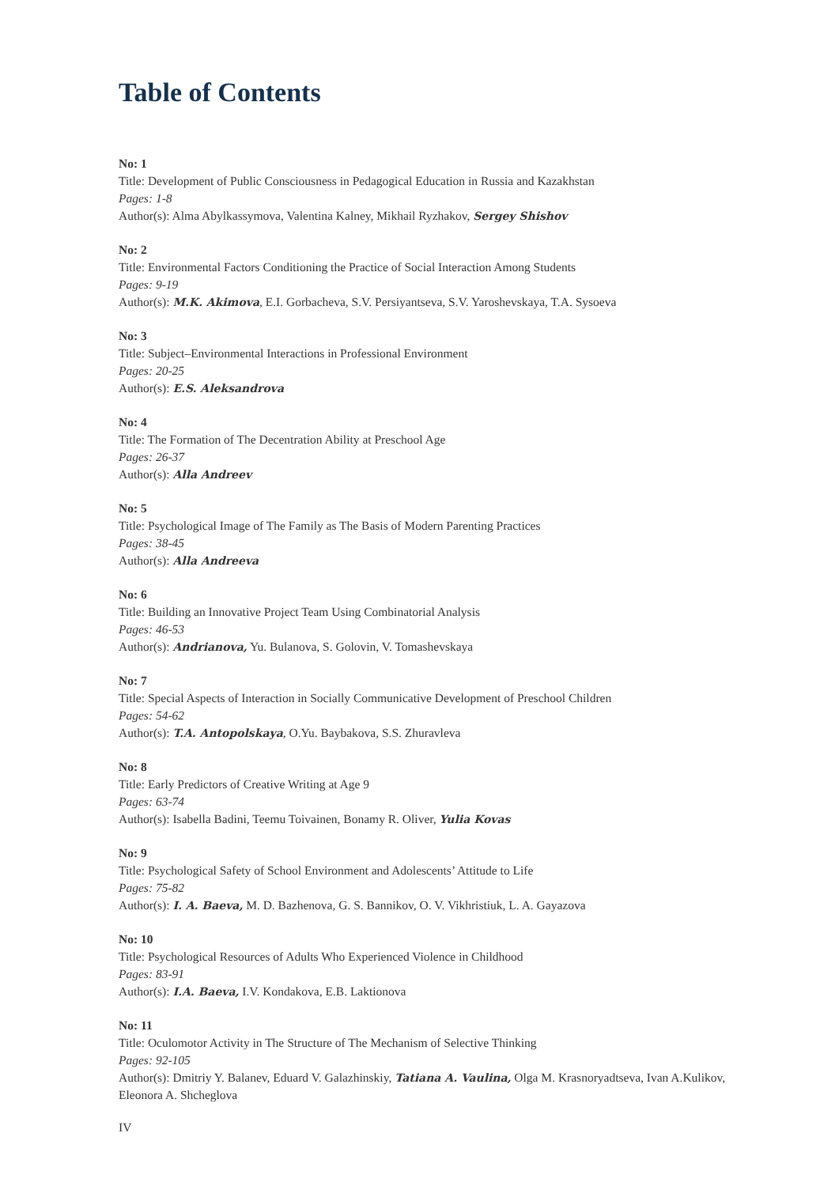Table of Contents
No: 1
Title: Development of Public Consciousness in Pedagogical Education in Russia and Kazakhstan
Pages: 1-8
Author(s): Alma Abylkassymova, Valentina Kalney, Mikhail Ryzhakov, Sergey Shishov
No: 2
Title: Environmental Factors Conditioning the Practice of Social Interaction Among Students
Pages: 9-19
Author(s): M.K. Akimova, E.I. Gorbacheva, S.V. Persiyantseva, S.V. Yaroshevskaya, T.A. Sysoeva
No: 3
Title: Subject–Environmental Interactions in Professional Environment
Pages: 20-25
Author(s): E.S. Aleksandrova
No: 4
Title: The Formation of The Decentration Ability at Preschool Age
Pages: 26-37
Author(s): Alla Andreev
No: 5
Title: Psychological Image of The Family as The Basis of Modern Parenting Practices
Pages: 38-45
Author(s): Alla Andreeva
No: 6
Title: Building an Innovative Project Team Using Combinatorial Analysis
Pages: 46-53
Author(s): Andrianova, Yu. Bulanova, S. Golovin, V. Tomashevskaya
No: 7
Title: Special Aspects of Interaction in Socially Communicative Development of Preschool Children
Pages: 54-62
Author(s): T.A. Antopolskaya, O.Yu. Baybakova, S.S. Zhuravleva
No: 8
Title: Early Predictors of Creative Writing at Age 9
Pages: 63-74
Author(s): Isabella Badini, Teemu Toivainen, Bonamy R. Oliver, Yulia Kovas
No: 9
Title: Psychological Safety of School Environment and Adolescents’ Attitude to Life
Pages: 75-82
Author(s): I. A. Baeva, M. D. Bazhenova, G. S. Bannikov, O. V. Vikhristiuk, L. A. Gayazova
No: 10
Title: Psychological Resources of Adults Who Experienced Violence in Childhood
Pages: 83-91
Author(s): I.A. Baeva, I.V. Kondakova, E.B. Laktionova
No: 11
Title: Oculomotor Activity in The Structure of The Mechanism of Selective Thinking
Pages: 92-105
Author(s): Dmitriy Y. Balanev, Eduard V. Galazhinskiy, Tatiana A. Vaulina, Olga M. Krasnoryadtseva, Ivan A.Kulikov, Eleonora A. Shcheglova
IV